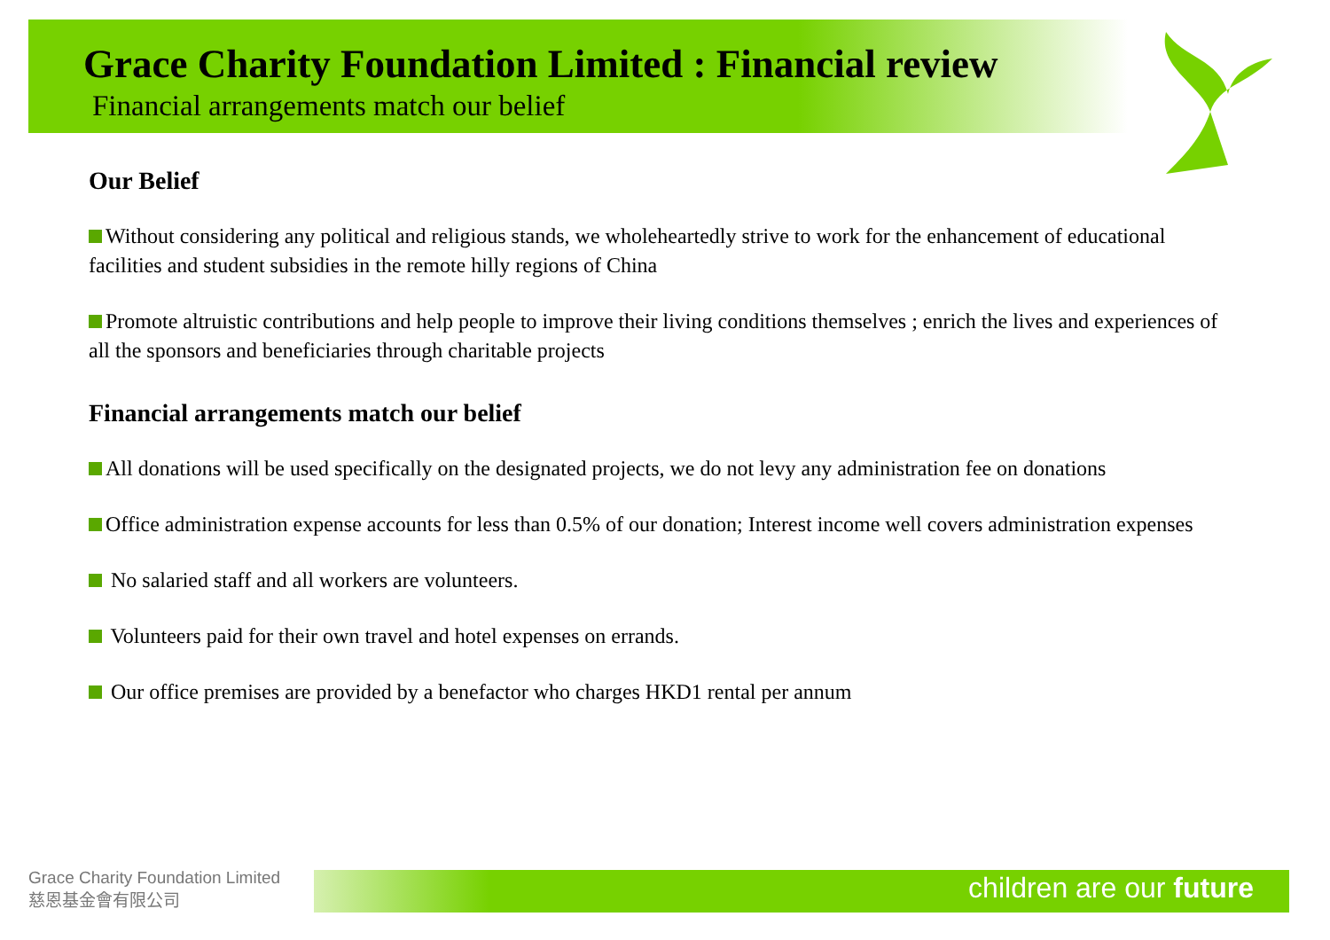Grace Charity Foundation Limited : Financial review
Financial arrangements match our belief
Our Belief
Without considering any political and religious stands, we wholeheartedly strive to work for the enhancement of educational facilities and student subsidies in the remote hilly regions of China
Promote altruistic contributions and help people to improve their living conditions themselves ; enrich the lives and experiences of all the sponsors and beneficiaries through charitable projects
Financial arrangements match our belief
All donations will be used specifically on the designated projects, we do not levy any administration fee on donations
Office administration expense accounts for less than 0.5% of our donation; Interest income well covers administration expenses
No salaried staff and all workers are volunteers.
Volunteers paid for their own travel and hotel expenses on errands.
Our office premises are provided by a benefactor who charges HKD1 rental per annum
Grace Charity Foundation Limited
慈恩基金會有限公司
children are our future